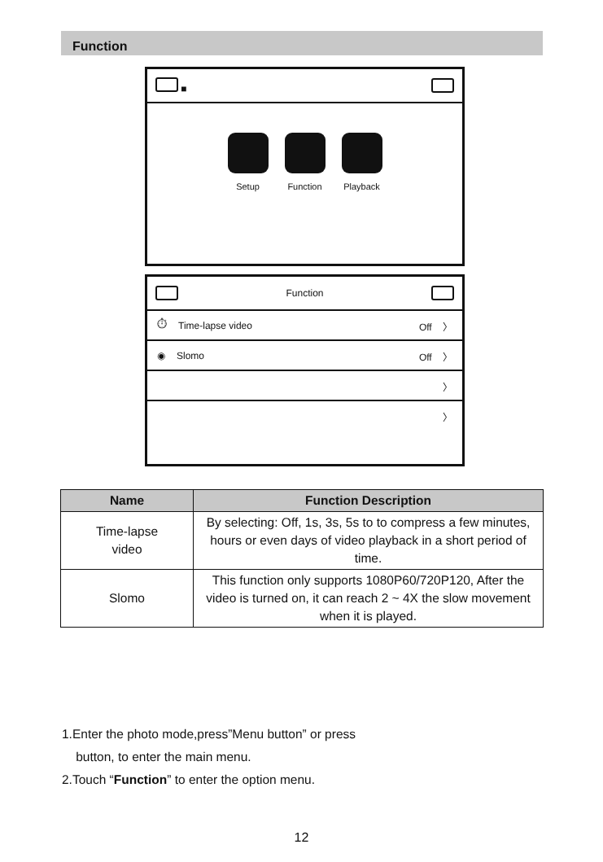Function
■
Setup Function Playback
Function
⏱ Time-lapse video Off 〉
◉ Slomo Off 〉
〉
〉
| Name | Function Description |
| --- | --- |
| Time-lapse video | By selecting: Off, 1s, 3s, 5s to to compress a few minutes, hours or even days of video playback in a short period of time. |
| Slomo | This function only supports 1080P60/720P120, After the video is turned on, it can reach 2 ~ 4X the slow movement when it is played. |
1.Enter the photo mode,press”Menu button” or press
button, to enter the main menu.
2.Touch “Function” to enter the option menu.
12